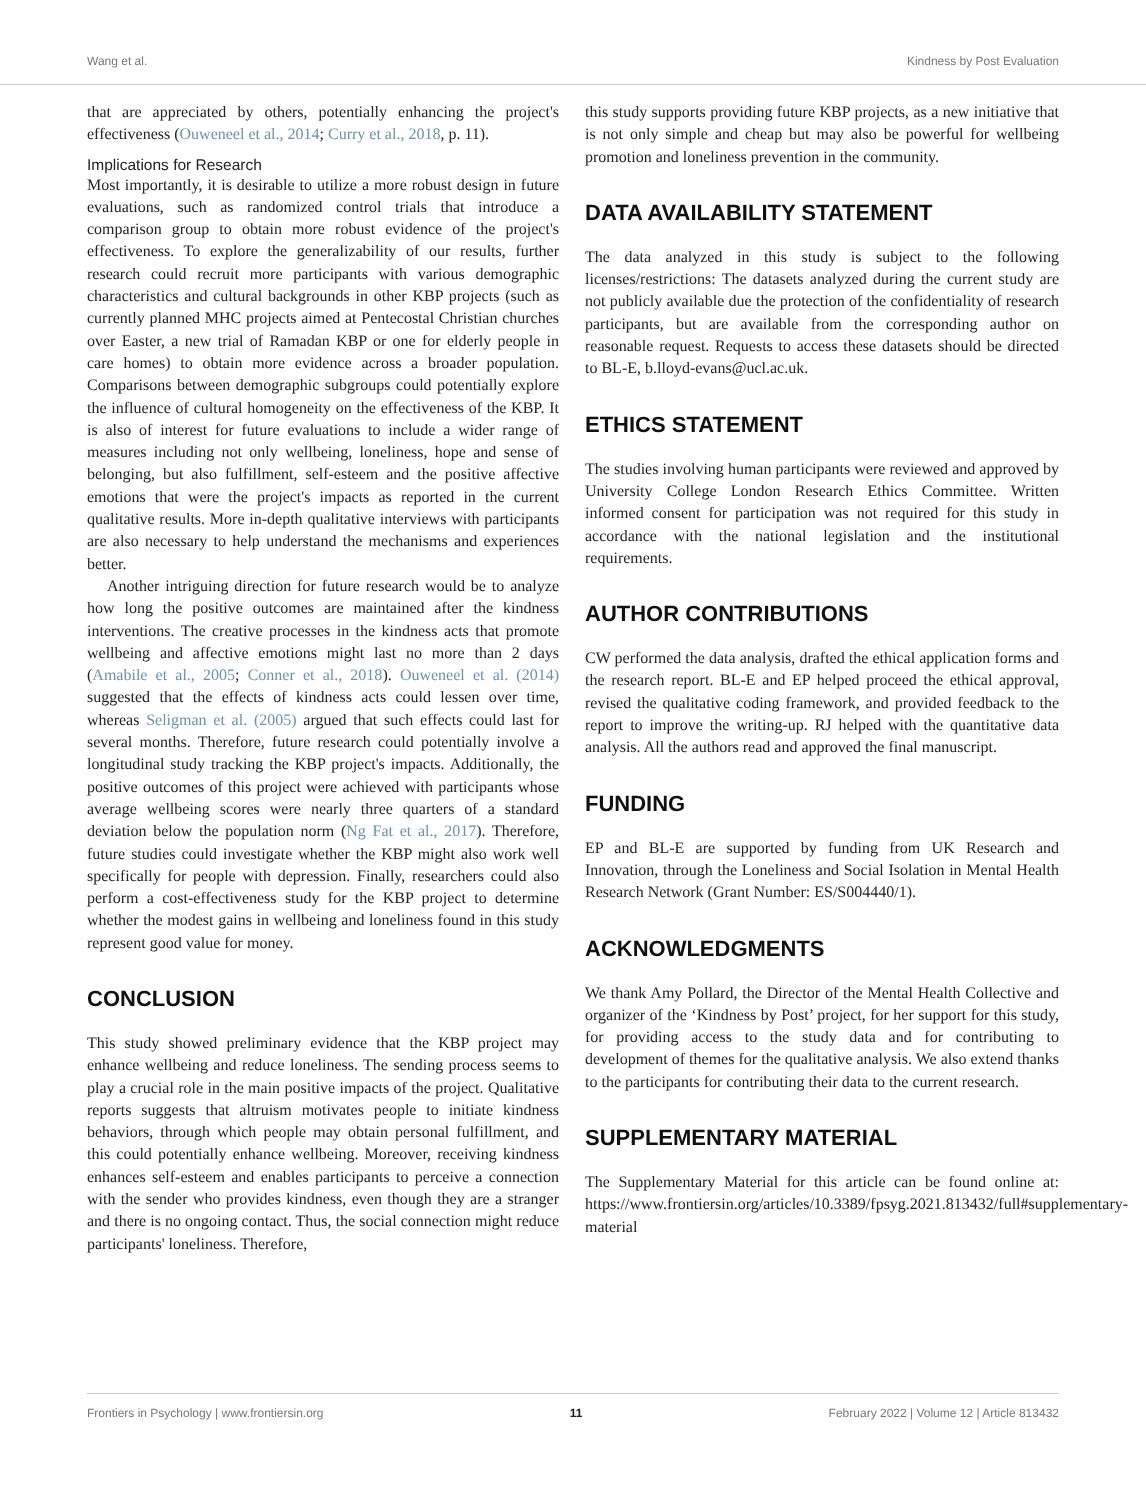Wang et al. Kindness by Post Evaluation
that are appreciated by others, potentially enhancing the project's effectiveness (Ouweneel et al., 2014; Curry et al., 2018, p. 11).
Implications for Research
Most importantly, it is desirable to utilize a more robust design in future evaluations, such as randomized control trials that introduce a comparison group to obtain more robust evidence of the project's effectiveness. To explore the generalizability of our results, further research could recruit more participants with various demographic characteristics and cultural backgrounds in other KBP projects (such as currently planned MHC projects aimed at Pentecostal Christian churches over Easter, a new trial of Ramadan KBP or one for elderly people in care homes) to obtain more evidence across a broader population. Comparisons between demographic subgroups could potentially explore the influence of cultural homogeneity on the effectiveness of the KBP. It is also of interest for future evaluations to include a wider range of measures including not only wellbeing, loneliness, hope and sense of belonging, but also fulfillment, self-esteem and the positive affective emotions that were the project's impacts as reported in the current qualitative results. More in-depth qualitative interviews with participants are also necessary to help understand the mechanisms and experiences better.
Another intriguing direction for future research would be to analyze how long the positive outcomes are maintained after the kindness interventions. The creative processes in the kindness acts that promote wellbeing and affective emotions might last no more than 2 days (Amabile et al., 2005; Conner et al., 2018). Ouweneel et al. (2014) suggested that the effects of kindness acts could lessen over time, whereas Seligman et al. (2005) argued that such effects could last for several months. Therefore, future research could potentially involve a longitudinal study tracking the KBP project's impacts. Additionally, the positive outcomes of this project were achieved with participants whose average wellbeing scores were nearly three quarters of a standard deviation below the population norm (Ng Fat et al., 2017). Therefore, future studies could investigate whether the KBP might also work well specifically for people with depression. Finally, researchers could also perform a cost-effectiveness study for the KBP project to determine whether the modest gains in wellbeing and loneliness found in this study represent good value for money.
CONCLUSION
This study showed preliminary evidence that the KBP project may enhance wellbeing and reduce loneliness. The sending process seems to play a crucial role in the main positive impacts of the project. Qualitative reports suggests that altruism motivates people to initiate kindness behaviors, through which people may obtain personal fulfillment, and this could potentially enhance wellbeing. Moreover, receiving kindness enhances self-esteem and enables participants to perceive a connection with the sender who provides kindness, even though they are a stranger and there is no ongoing contact. Thus, the social connection might reduce participants' loneliness. Therefore,
this study supports providing future KBP projects, as a new initiative that is not only simple and cheap but may also be powerful for wellbeing promotion and loneliness prevention in the community.
DATA AVAILABILITY STATEMENT
The data analyzed in this study is subject to the following licenses/restrictions: The datasets analyzed during the current study are not publicly available due the protection of the confidentiality of research participants, but are available from the corresponding author on reasonable request. Requests to access these datasets should be directed to BL-E, b.lloyd-evans@ucl.ac.uk.
ETHICS STATEMENT
The studies involving human participants were reviewed and approved by University College London Research Ethics Committee. Written informed consent for participation was not required for this study in accordance with the national legislation and the institutional requirements.
AUTHOR CONTRIBUTIONS
CW performed the data analysis, drafted the ethical application forms and the research report. BL-E and EP helped proceed the ethical approval, revised the qualitative coding framework, and provided feedback to the report to improve the writing-up. RJ helped with the quantitative data analysis. All the authors read and approved the final manuscript.
FUNDING
EP and BL-E are supported by funding from UK Research and Innovation, through the Loneliness and Social Isolation in Mental Health Research Network (Grant Number: ES/S004440/1).
ACKNOWLEDGMENTS
We thank Amy Pollard, the Director of the Mental Health Collective and organizer of the ‘Kindness by Post’ project, for her support for this study, for providing access to the study data and for contributing to development of themes for the qualitative analysis. We also extend thanks to the participants for contributing their data to the current research.
SUPPLEMENTARY MATERIAL
The Supplementary Material for this article can be found online at: https://www.frontiersin.org/articles/10.3389/fpsyg.2021.813432/full#supplementary-material
Frontiers in Psychology | www.frontiersin.org 11 February 2022 | Volume 12 | Article 813432